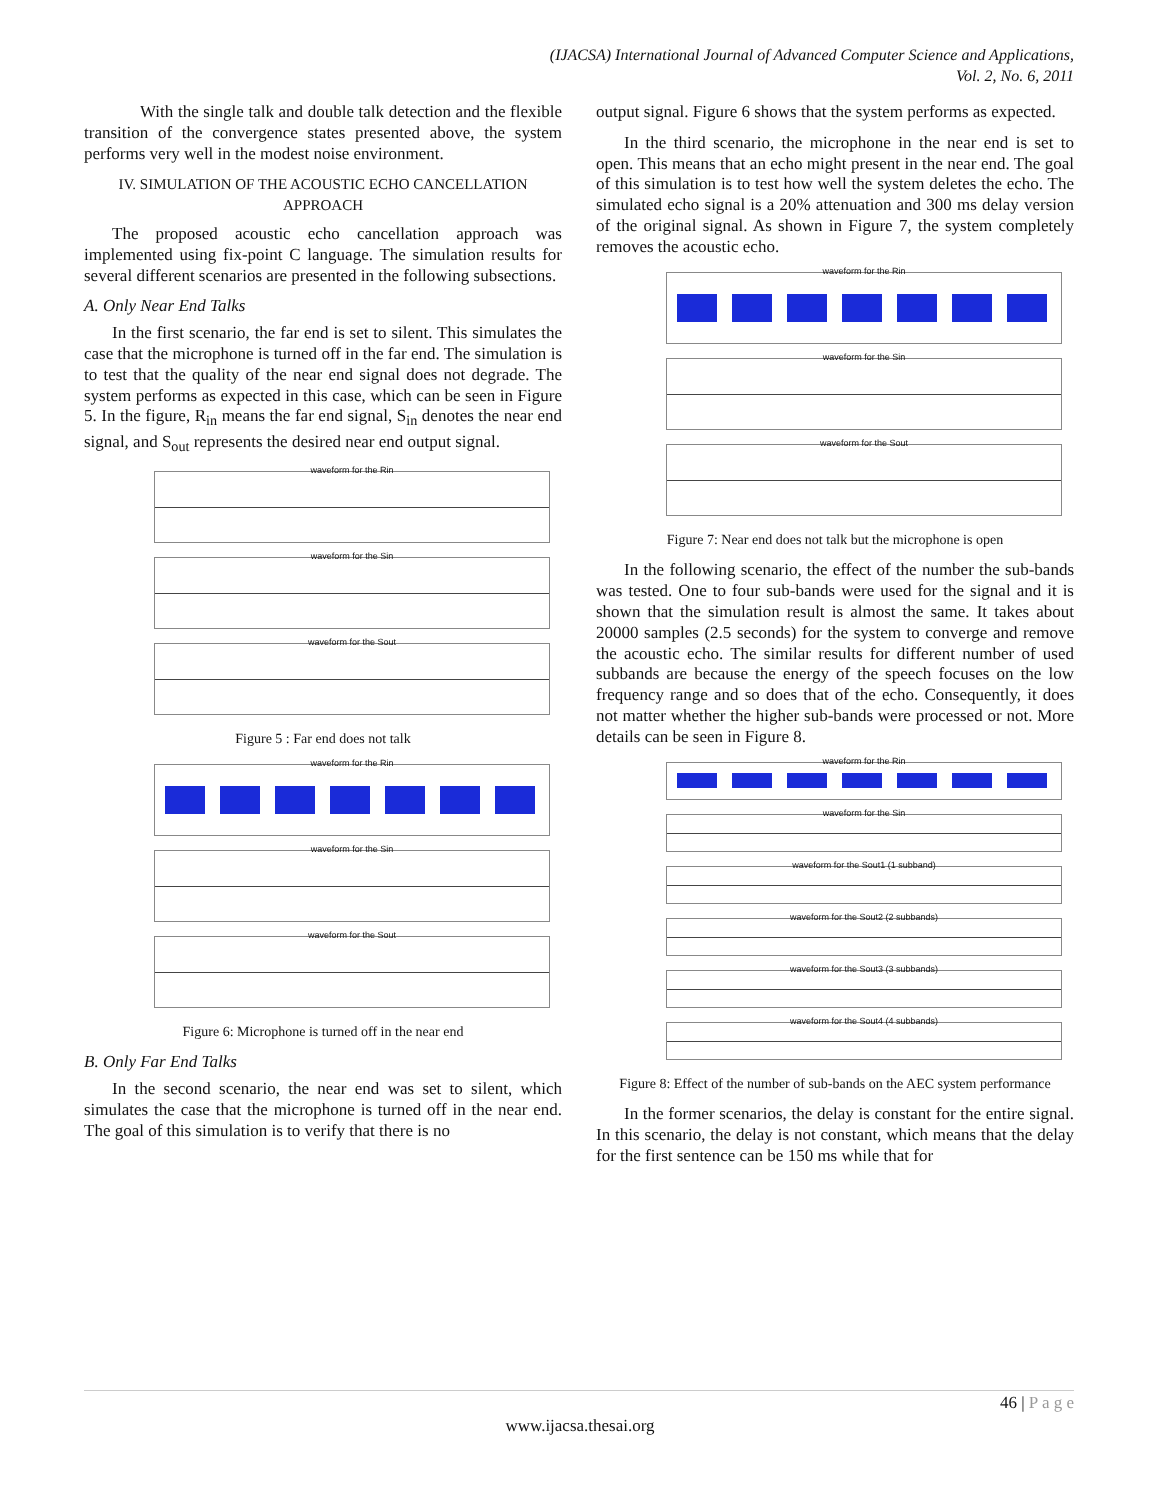(IJACSA) International Journal of Advanced Computer Science and Applications,
Vol. 2, No. 6, 2011
With the single talk and double talk detection and the flexible transition of the convergence states presented above, the system performs very well in the modest noise environment.
IV. SIMULATION OF THE ACOUSTIC ECHO CANCELLATION APPROACH
The proposed acoustic echo cancellation approach was implemented using fix-point C language. The simulation results for several different scenarios are presented in the following subsections.
A. Only Near End Talks
In the first scenario, the far end is set to silent. This simulates the case that the microphone is turned off in the far end. The simulation is to test that the quality of the near end signal does not degrade. The system performs as expected in this case, which can be seen in Figure 5. In the figure, R<sub>in</sub> means the far end signal, S<sub>in</sub> denotes the near end signal, and S<sub>out</sub> represents the desired near end output signal.
waveform for the Rin
waveform for the Sin
waveform for the Sout
Figure 5 : Far end does not talk
waveform for the Rin
waveform for the Sin
waveform for the Sout
Figure 6: Microphone is turned off in the near end
B. Only Far End Talks
In the second scenario, the near end was set to silent, which simulates the case that the microphone is turned off in the near end. The goal of this simulation is to verify that there is no
output signal. Figure 6 shows that the system performs as expected.
In the third scenario, the microphone in the near end is set to open. This means that an echo might present in the near end. The goal of this simulation is to test how well the system deletes the echo. The simulated echo signal is a 20% attenuation and 300 ms delay version of the original signal. As shown in Figure 7, the system completely removes the acoustic echo.
waveform for the Rin
waveform for the Sin
waveform for the Sout
Figure 7: Near end does not talk but the microphone is open
In the following scenario, the effect of the number the sub-bands was tested. One to four sub-bands were used for the signal and it is shown that the simulation result is almost the same. It takes about 20000 samples (2.5 seconds) for the system to converge and remove the acoustic echo. The similar results for different number of used subbands are because the energy of the speech focuses on the low frequency range and so does that of the echo. Consequently, it does not matter whether the higher sub-bands were processed or not. More details can be seen in Figure 8.
waveform for the Rin
waveform for the Sin
waveform for the Sout1 (1 subband)
waveform for the Sout2 (2 subbands)
waveform for the Sout3 (3 subbands)
waveform for the Sout4 (4 subbands)
Figure 8: Effect of the number of sub-bands on the AEC system performance
In the former scenarios, the delay is constant for the entire signal. In this scenario, the delay is not constant, which means that the delay for the first sentence can be 150 ms while that for
46 | P a g e
www.ijacsa.thesai.org